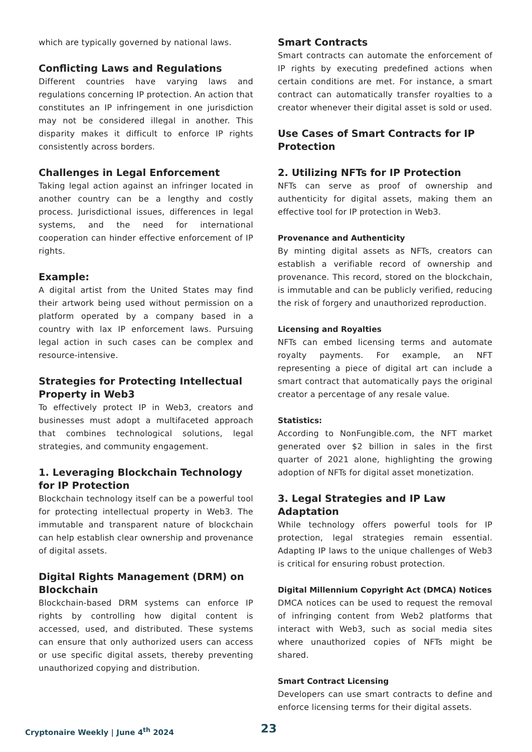which are typically governed by national laws.
Conflicting Laws and Regulations
Different countries have varying laws and regulations concerning IP protection. An action that constitutes an IP infringement in one jurisdiction may not be considered illegal in another. This disparity makes it difficult to enforce IP rights consistently across borders.
Challenges in Legal Enforcement
Taking legal action against an infringer located in another country can be a lengthy and costly process. Jurisdictional issues, differences in legal systems, and the need for international cooperation can hinder effective enforcement of IP rights.
Example:
A digital artist from the United States may find their artwork being used without permission on a platform operated by a company based in a country with lax IP enforcement laws. Pursuing legal action in such cases can be complex and resource-intensive.
Strategies for Protecting Intellectual Property in Web3
To effectively protect IP in Web3, creators and businesses must adopt a multifaceted approach that combines technological solutions, legal strategies, and community engagement.
1. Leveraging Blockchain Technology for IP Protection
Blockchain technology itself can be a powerful tool for protecting intellectual property in Web3. The immutable and transparent nature of blockchain can help establish clear ownership and provenance of digital assets.
Digital Rights Management (DRM) on Blockchain
Blockchain-based DRM systems can enforce IP rights by controlling how digital content is accessed, used, and distributed. These systems can ensure that only authorized users can access or use specific digital assets, thereby preventing unauthorized copying and distribution.
Smart Contracts
Smart contracts can automate the enforcement of IP rights by executing predefined actions when certain conditions are met. For instance, a smart contract can automatically transfer royalties to a creator whenever their digital asset is sold or used.
Use Cases of Smart Contracts for IP Protection
2. Utilizing NFTs for IP Protection
NFTs can serve as proof of ownership and authenticity for digital assets, making them an effective tool for IP protection in Web3.
Provenance and Authenticity
By minting digital assets as NFTs, creators can establish a verifiable record of ownership and provenance. This record, stored on the blockchain, is immutable and can be publicly verified, reducing the risk of forgery and unauthorized reproduction.
Licensing and Royalties
NFTs can embed licensing terms and automate royalty payments. For example, an NFT representing a piece of digital art can include a smart contract that automatically pays the original creator a percentage of any resale value.
Statistics:
According to NonFungible.com, the NFT market generated over $2 billion in sales in the first quarter of 2021 alone, highlighting the growing adoption of NFTs for digital asset monetization.
3. Legal Strategies and IP Law Adaptation
While technology offers powerful tools for IP protection, legal strategies remain essential. Adapting IP laws to the unique challenges of Web3 is critical for ensuring robust protection.
Digital Millennium Copyright Act (DMCA) Notices
DMCA notices can be used to request the removal of infringing content from Web2 platforms that interact with Web3, such as social media sites where unauthorized copies of NFTs might be shared.
Smart Contract Licensing
Developers can use smart contracts to define and enforce licensing terms for their digital assets.
Cryptonaire Weekly | June 4<sup>th</sup> 2024
23